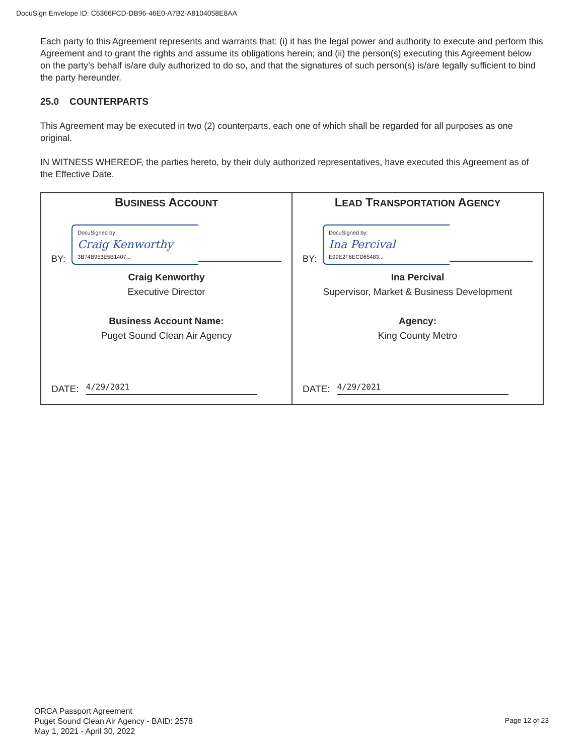DocuSign Envelope ID: C6366FCD-DB96-46E0-A7B2-A8104058E8AA
Each party to this Agreement represents and warrants that: (i) it has the legal power and authority to execute and perform this Agreement and to grant the rights and assume its obligations herein; and (ii) the person(s) executing this Agreement below on the party’s behalf is/are duly authorized to do so, and that the signatures of such person(s) is/are legally sufficient to bind the party hereunder.
25.0 COUNTERPARTS
This Agreement may be executed in two (2) counterparts, each one of which shall be regarded for all purposes as one original.
IN WITNESS WHEREOF, the parties hereto, by their duly authorized representatives, have executed this Agreement as of the Effective Date.
| B USINESS A CCOUNT BY: DocuSigned by: Craig Kenworthy 3B74B953E5B1407... Craig Kenworthy Executive Director Business Account Name: Puget Sound Clean Air Agency DATE: 4/29/2021 | L EAD T RANSPORTATION A GENCY BY: DocuSigned by: Ina Percival E99E2F6ECD65483... Ina Percival Supervisor, Market & Business Development Agency: King County Metro DATE: 4/29/2021 |
ORCA Passport Agreement
Puget Sound Clean Air Agency - BAID: 2578
May 1, 2021 - April 30, 2022
Page 12 of 23